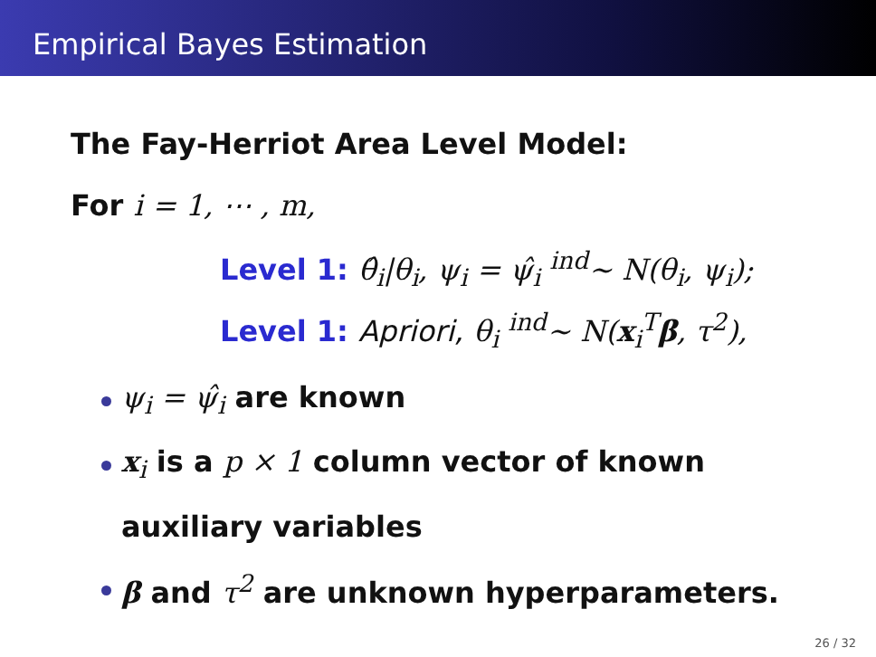Empirical Bayes Estimation
The Fay-Herriot Area Level Model:
For i = 1, ⋯ , m,
Level 1: θ̂<sub>i</sub>|θ<sub>i</sub>, ψ<sub>i</sub> = ψ̂<sub>i</sub> <sup>ind</sup>∼ N(θ<sub>i</sub>, ψ<sub>i</sub>);
Level 1: Apriori, θ<sub>i</sub> <sup>ind</sup>∼ N(x<sub>i</sub><sup>T</sup>β, τ<sup>2</sup>),
ψ<sub>i</sub> = ψ̂<sub>i</sub> are known
x<sub>i</sub> is a p × 1 column vector of known
auxiliary variables
β and τ<sup>2</sup> are unknown hyperparameters.
26 / 32